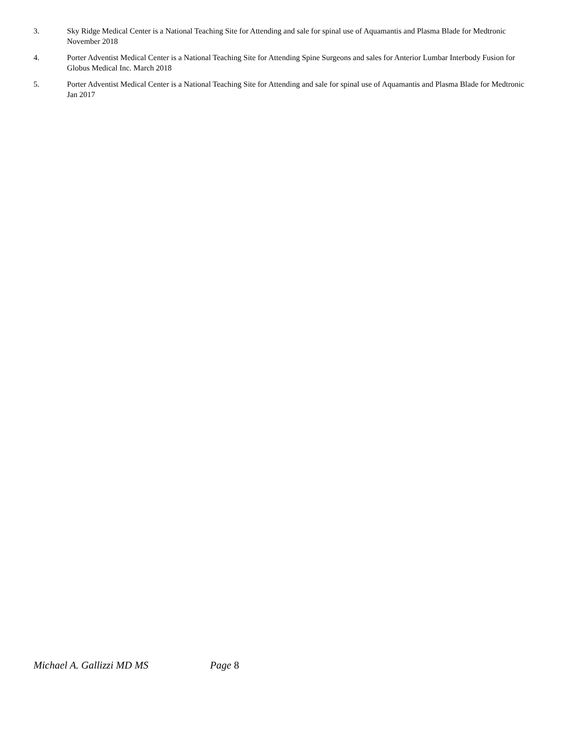3. Sky Ridge Medical Center is a National Teaching Site for Attending and sale for spinal use of Aquamantis and Plasma Blade for Medtronic November 2018
4. Porter Adventist Medical Center is a National Teaching Site for Attending Spine Surgeons and sales for Anterior Lumbar Interbody Fusion for Globus Medical Inc. March 2018
5. Porter Adventist Medical Center is a National Teaching Site for Attending and sale for spinal use of Aquamantis and Plasma Blade for Medtronic Jan 2017
Michael A. Gallizzi MD MS Page 8